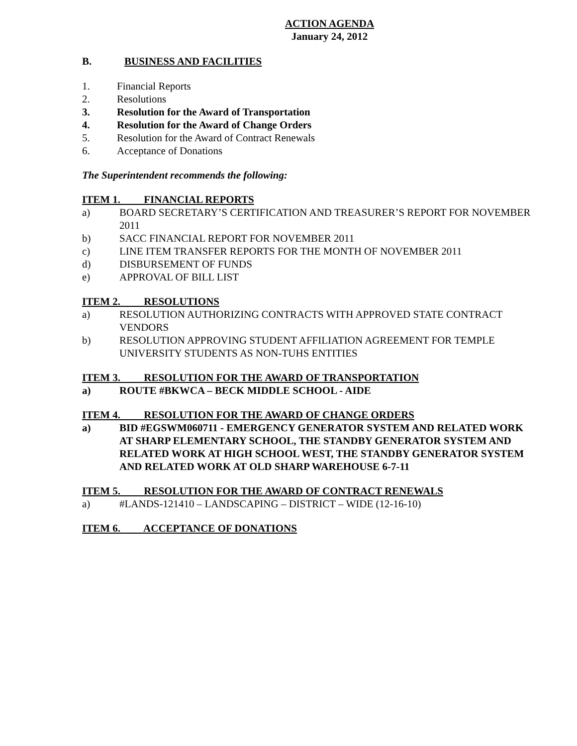ACTION AGENDA
January 24, 2012
B. BUSINESS AND FACILITIES
1. Financial Reports
2. Resolutions
3. Resolution for the Award of Transportation
4. Resolution for the Award of Change Orders
5. Resolution for the Award of Contract Renewals
6. Acceptance of Donations
The Superintendent recommends the following:
ITEM 1. FINANCIAL REPORTS
a) BOARD SECRETARY’S CERTIFICATION AND TREASURER’S REPORT FOR NOVEMBER 2011
b) SACC FINANCIAL REPORT FOR NOVEMBER 2011
c) LINE ITEM TRANSFER REPORTS FOR THE MONTH OF NOVEMBER 2011
d) DISBURSEMENT OF FUNDS
e) APPROVAL OF BILL LIST
ITEM 2. RESOLUTIONS
a) RESOLUTION AUTHORIZING CONTRACTS WITH APPROVED STATE CONTRACT VENDORS
b) RESOLUTION APPROVING STUDENT AFFILIATION AGREEMENT FOR TEMPLE UNIVERSITY STUDENTS AS NON-TUHS ENTITIES
ITEM 3. RESOLUTION FOR THE AWARD OF TRANSPORTATION
a) ROUTE #BKWCA – BECK MIDDLE SCHOOL - AIDE
ITEM 4. RESOLUTION FOR THE AWARD OF CHANGE ORDERS
a) BID #EGSWM060711 - EMERGENCY GENERATOR SYSTEM AND RELATED WORK AT SHARP ELEMENTARY SCHOOL, THE STANDBY GENERATOR SYSTEM AND RELATED WORK AT HIGH SCHOOL WEST, THE STANDBY GENERATOR SYSTEM AND RELATED WORK AT OLD SHARP WAREHOUSE 6-7-11
ITEM 5. RESOLUTION FOR THE AWARD OF CONTRACT RENEWALS
a) #LANDS-121410 – LANDSCAPING – DISTRICT – WIDE (12-16-10)
ITEM 6. ACCEPTANCE OF DONATIONS